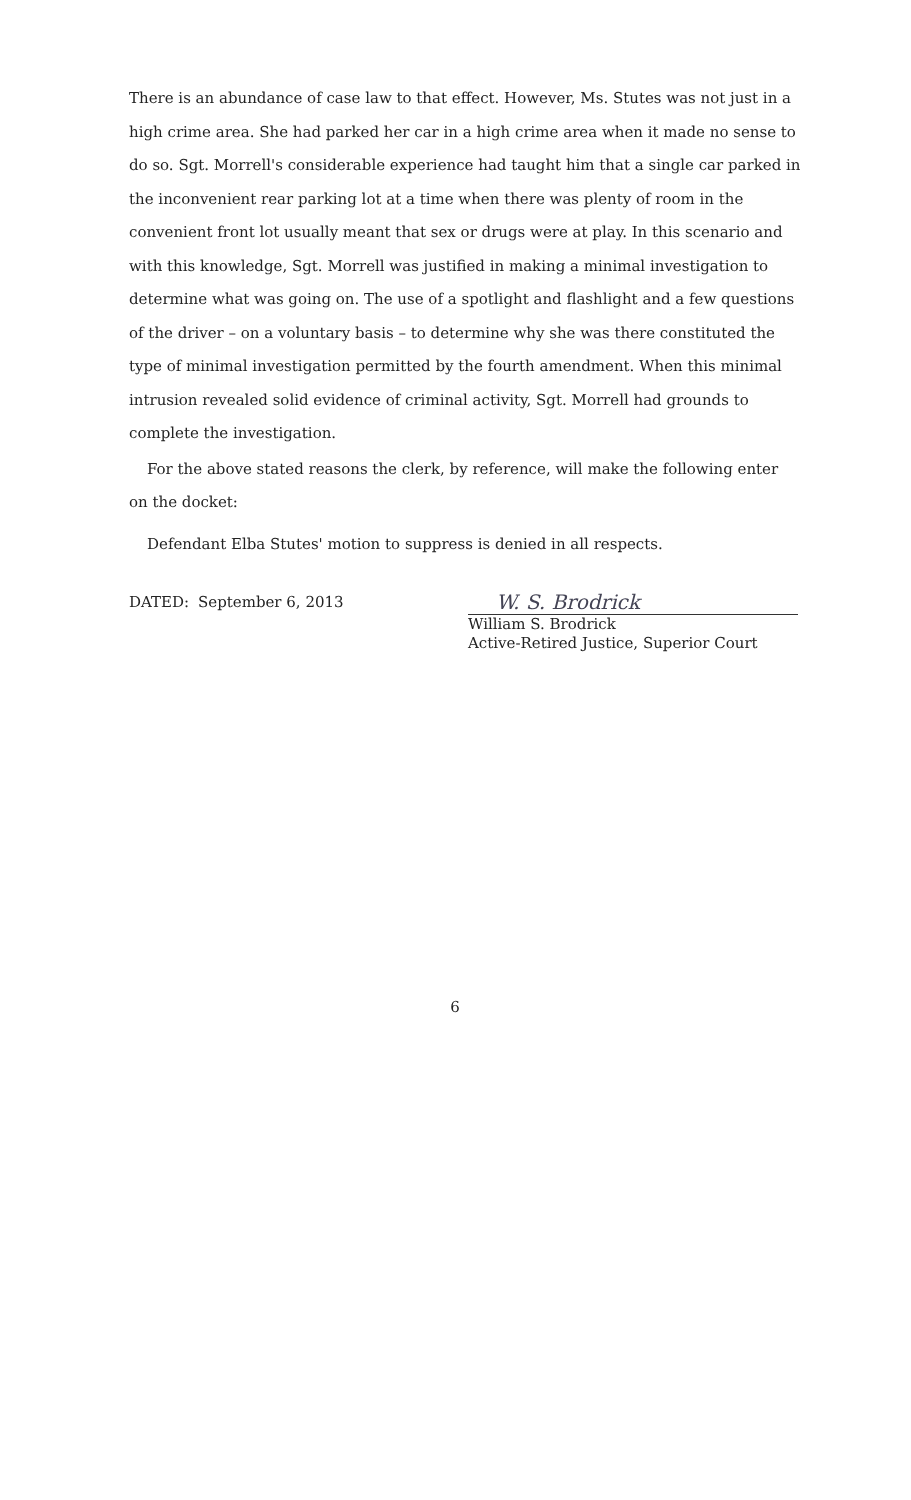There is an abundance of case law to that effect. However, Ms. Stutes was not just in a high crime area. She had parked her car in a high crime area when it made no sense to do so. Sgt. Morrell's considerable experience had taught him that a single car parked in the inconvenient rear parking lot at a time when there was plenty of room in the convenient front lot usually meant that sex or drugs were at play. In this scenario and with this knowledge, Sgt. Morrell was justified in making a minimal investigation to determine what was going on. The use of a spotlight and flashlight and a few questions of the driver – on a voluntary basis – to determine why she was there constituted the type of minimal investigation permitted by the fourth amendment. When this minimal intrusion revealed solid evidence of criminal activity, Sgt. Morrell had grounds to complete the investigation.
For the above stated reasons the clerk, by reference, will make the following enter on the docket:
Defendant Elba Stutes' motion to suppress is denied in all respects.
DATED: September 6, 2013
W. S. Brodrick
William S. Brodrick
Active-Retired Justice, Superior Court
6